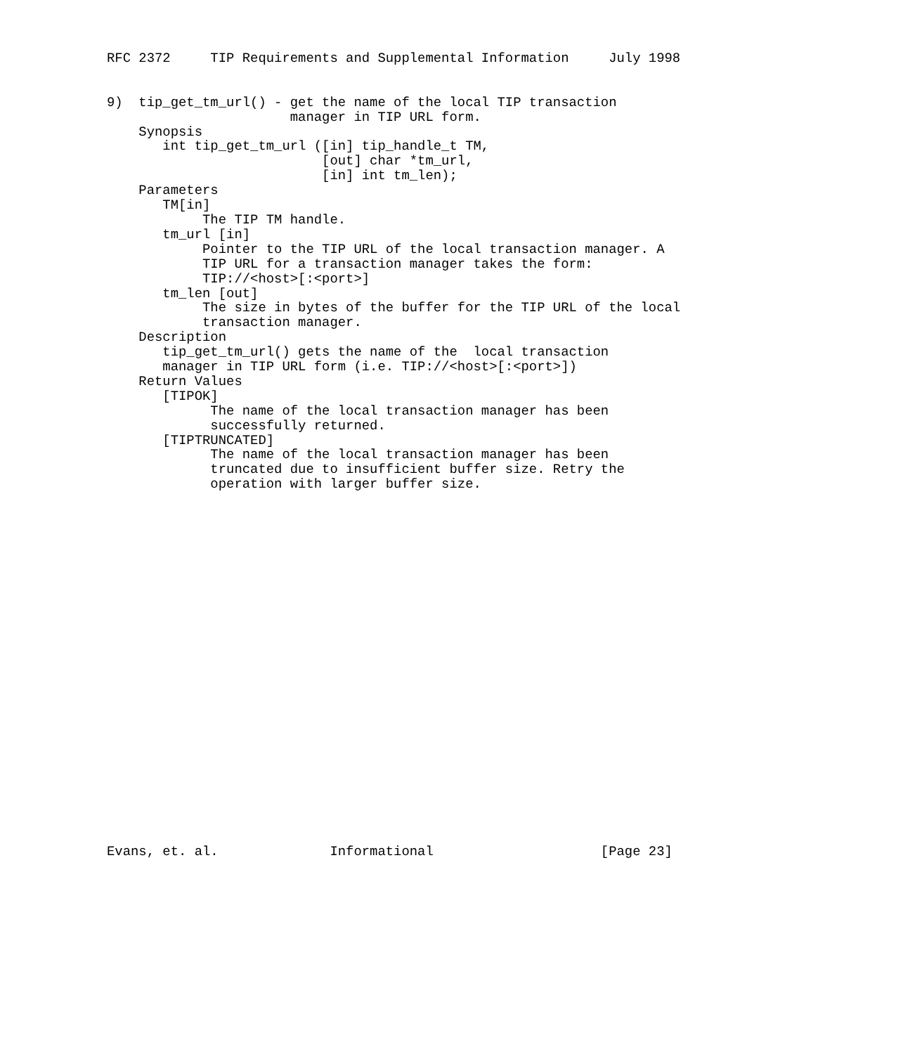RFC 2372     TIP Requirements and Supplemental Information     July 1998


9)  tip_get_tm_url() - get the name of the local TIP transaction
                       manager in TIP URL form.
    Synopsis
       int tip_get_tm_url ([in] tip_handle_t TM,
                           [out] char *tm_url,
                           [in] int tm_len);
    Parameters
       TM[in]
            The TIP TM handle.
       tm_url [in]
            Pointer to the TIP URL of the local transaction manager. A
            TIP URL for a transaction manager takes the form:
            TIP://<host>[:<port>]
       tm_len [out]
            The size in bytes of the buffer for the TIP URL of the local
            transaction manager.
    Description
       tip_get_tm_url() gets the name of the  local transaction
       manager in TIP URL form (i.e. TIP://<host>[:<port>])
    Return Values
       [TIPOK]
             The name of the local transaction manager has been
             successfully returned.
       [TIPTRUNCATED]
             The name of the local transaction manager has been
             truncated due to insufficient buffer size. Retry the
             operation with larger buffer size.
























Evans, et. al.              Informational                     [Page 23]